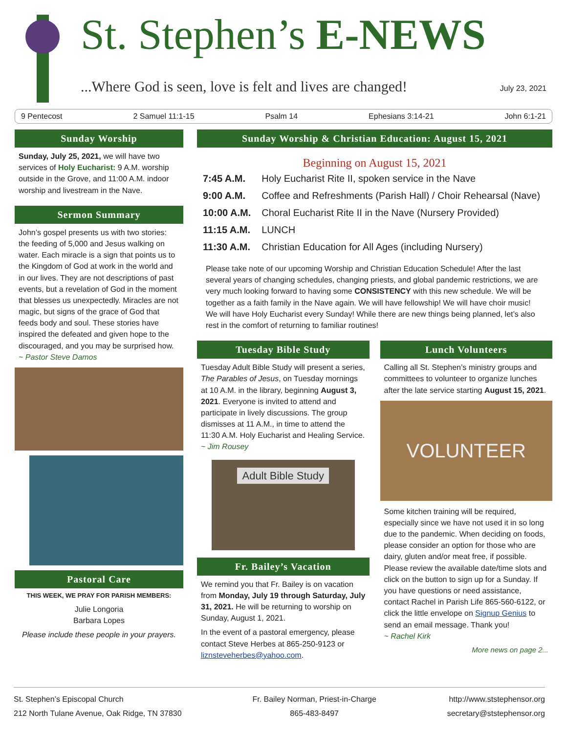St. Stephen’s E-NEWS
...Where God is seen, love is felt and lives are changed!
July 23, 2021
9 Pentecost 2 Samuel 11:1-15 Psalm 14 Ephesians 3:14-21 John 6:1-21
Sunday Worship
Sunday, July 25, 2021, we will have two services of Holy Eucharist: 9 A.M. worship outside in the Grove, and 11:00 A.M. indoor worship and livestream in the Nave.
Sermon Summary
John’s gospel presents us with two stories: the feeding of 5,000 and Jesus walking on water. Each miracle is a sign that points us to the Kingdom of God at work in the world and in our lives. They are not descriptions of past events, but a revelation of God in the moment that blesses us unexpectedly. Miracles are not magic, but signs of the grace of God that feeds body and soul. These stories have inspired the defeated and given hope to the discouraged, and you may be surprised how.
~ Pastor Steve Damos
Pastoral Care
THIS WEEK, WE PRAY FOR PARISH MEMBERS:
Julie Longoria
Barbara Lopes
Please include these people in your prayers.
Sunday Worship & Christian Education: August 15, 2021
Beginning on August 15, 2021
| 7:45 A.M. | Holy Eucharist Rite II, spoken service in the Nave |
| 9:00 A.M. | Coffee and Refreshments (Parish Hall) / Choir Rehearsal (Nave) |
| 10:00 A.M. | Choral Eucharist Rite II in the Nave (Nursery Provided) |
| 11:15 A.M. | LUNCH |
| 11:30 A.M. | Christian Education for All Ages (including Nursery) |
Please take note of our upcoming Worship and Christian Education Schedule! After the last several years of changing schedules, changing priests, and global pandemic restrictions, we are very much looking forward to having some CONSISTENCY with this new schedule. We will be together as a faith family in the Nave again. We will have fellowship! We will have choir music! We will have Holy Eucharist every Sunday! While there are new things being planned, let’s also rest in the comfort of returning to familiar routines!
Tuesday Bible Study
Tuesday Adult Bible Study will present a series, The Parables of Jesus, on Tuesday mornings at 10 A.M. in the library, beginning August 3, 2021. Everyone is invited to attend and participate in lively discussions. The group dismisses at 11 A.M., in time to attend the 11:30 A.M. Holy Eucharist and Healing Service.
~ Jim Rousey
Adult Bible Study
Fr. Bailey’s Vacation
We remind you that Fr. Bailey is on vacation from Monday, July 19 through Saturday, July 31, 2021. He will be returning to worship on Sunday, August 1, 2021.
In the event of a pastoral emergency, please contact Steve Herbes at 865-250-9123 or liznsteveherbes@yahoo.com.
Lunch Volunteers
Calling all St. Stephen’s ministry groups and committees to volunteer to organize lunches after the late service starting August 15, 2021.
VOLUNTEER
Some kitchen training will be required, especially since we have not used it in so long due to the pandemic. When deciding on foods, please consider an option for those who are dairy, gluten and/or meat free, if possible. Please review the available date/time slots and click on the button to sign up for a Sunday. If you have questions or need assistance, contact Rachel in Parish Life 865-560-6122, or click the little envelope on Signup Genius to send an email message. Thank you!
~ Rachel Kirk
More news on page 2...
St. Stephen’s Episcopal Church
212 North Tulane Avenue, Oak Ridge, TN 37830
Fr. Bailey Norman, Priest-in-Charge
865-483-8497
http://www.ststephensor.org
secretary@ststephensor.org